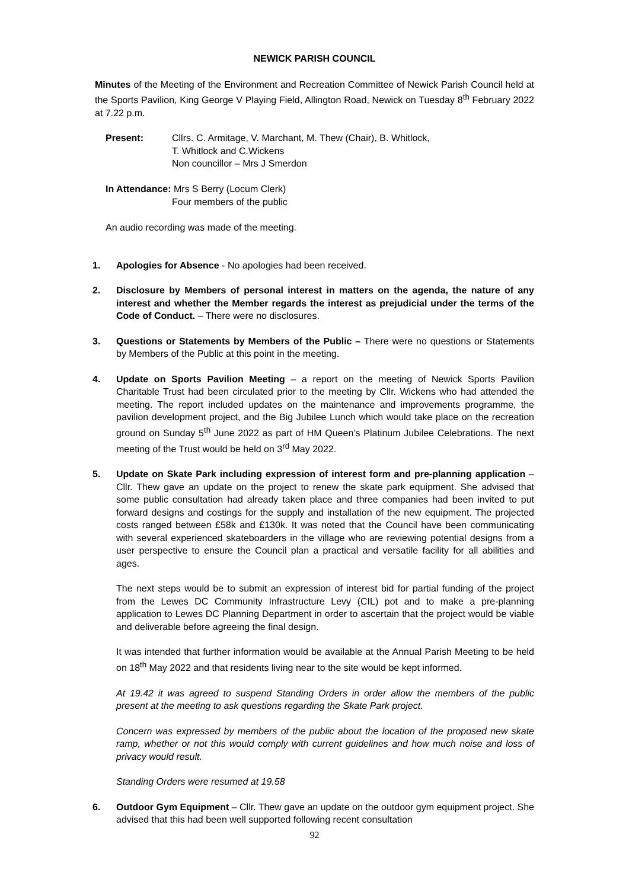NEWICK PARISH COUNCIL
Minutes of the Meeting of the Environment and Recreation Committee of Newick Parish Council held at the Sports Pavilion, King George V Playing Field, Allington Road, Newick on Tuesday 8<sup>th</sup> February 2022 at 7.22 p.m.
Present: Cllrs. C. Armitage, V. Marchant, M. Thew (Chair), B. Whitlock,
T. Whitlock and C.Wickens
Non councillor – Mrs J Smerdon
In Attendance: Mrs S Berry (Locum Clerk)
Four members of the public
An audio recording was made of the meeting.
1. Apologies for Absence - No apologies had been received.
2. Disclosure by Members of personal interest in matters on the agenda, the nature of any interest and whether the Member regards the interest as prejudicial under the terms of the Code of Conduct. – There were no disclosures.
3. Questions or Statements by Members of the Public – There were no questions or Statements by Members of the Public at this point in the meeting.
4. Update on Sports Pavilion Meeting – a report on the meeting of Newick Sports Pavilion Charitable Trust had been circulated prior to the meeting by Cllr. Wickens who had attended the meeting. The report included updates on the maintenance and improvements programme, the pavilion development project, and the Big Jubilee Lunch which would take place on the recreation ground on Sunday 5<sup>th</sup> June 2022 as part of HM Queen’s Platinum Jubilee Celebrations. The next meeting of the Trust would be held on 3<sup>rd</sup> May 2022.
5. Update on Skate Park including expression of interest form and pre-planning application – Cllr. Thew gave an update on the project to renew the skate park equipment. She advised that some public consultation had already taken place and three companies had been invited to put forward designs and costings for the supply and installation of the new equipment. The projected costs ranged between £58k and £130k. It was noted that the Council have been communicating with several experienced skateboarders in the village who are reviewing potential designs from a user perspective to ensure the Council plan a practical and versatile facility for all abilities and ages.
The next steps would be to submit an expression of interest bid for partial funding of the project from the Lewes DC Community Infrastructure Levy (CIL) pot and to make a pre-planning application to Lewes DC Planning Department in order to ascertain that the project would be viable and deliverable before agreeing the final design.
It was intended that further information would be available at the Annual Parish Meeting to be held on 18<sup>th</sup> May 2022 and that residents living near to the site would be kept informed.
At 19.42 it was agreed to suspend Standing Orders in order allow the members of the public present at the meeting to ask questions regarding the Skate Park project.
Concern was expressed by members of the public about the location of the proposed new skate ramp, whether or not this would comply with current guidelines and how much noise and loss of privacy would result.
Standing Orders were resumed at 19.58
6. Outdoor Gym Equipment – Cllr. Thew gave an update on the outdoor gym equipment project. She advised that this had been well supported following recent consultation
92